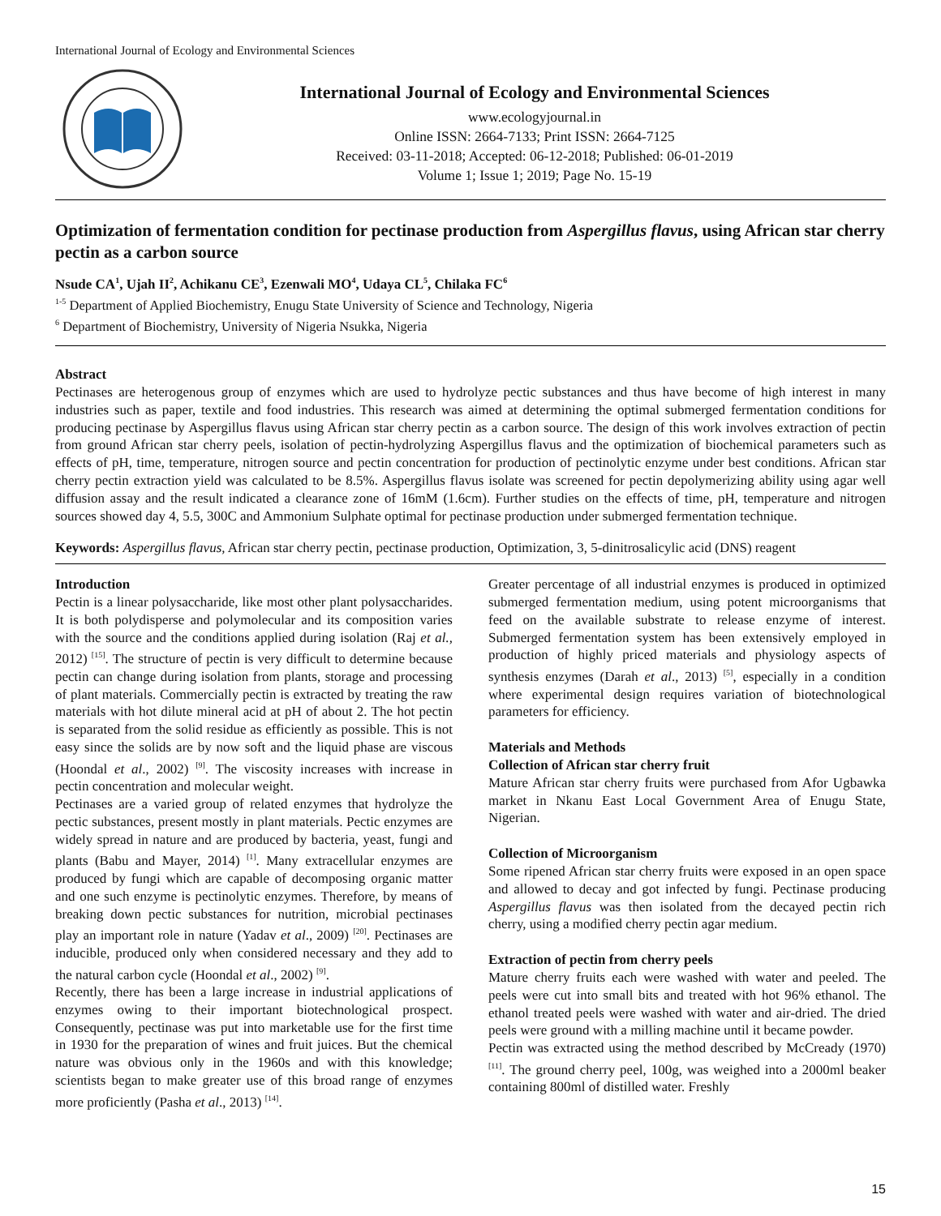International Journal of Ecology and Environmental Sciences
International Journal of Ecology and Environmental Sciences
www.ecologyjournal.in
Online ISSN: 2664-7133; Print ISSN: 2664-7125
Received: 03-11-2018; Accepted: 06-12-2018; Published: 06-01-2019
Volume 1; Issue 1; 2019; Page No. 15-19
Optimization of fermentation condition for pectinase production from Aspergillus flavus, using African star cherry pectin as a carbon source
Nsude CA<sup>1</sup>, Ujah II<sup>2</sup>, Achikanu CE<sup>3</sup>, Ezenwali MO<sup>4</sup>, Udaya CL<sup>5</sup>, Chilaka FC<sup>6</sup>
<sup>1-5</sup> Department of Applied Biochemistry, Enugu State University of Science and Technology, Nigeria
<sup>6</sup> Department of Biochemistry, University of Nigeria Nsukka, Nigeria
Abstract
Pectinases are heterogenous group of enzymes which are used to hydrolyze pectic substances and thus have become of high interest in many industries such as paper, textile and food industries. This research was aimed at determining the optimal submerged fermentation conditions for producing pectinase by Aspergillus flavus using African star cherry pectin as a carbon source. The design of this work involves extraction of pectin from ground African star cherry peels, isolation of pectin-hydrolyzing Aspergillus flavus and the optimization of biochemical parameters such as effects of pH, time, temperature, nitrogen source and pectin concentration for production of pectinolytic enzyme under best conditions. African star cherry pectin extraction yield was calculated to be 8.5%. Aspergillus flavus isolate was screened for pectin depolymerizing ability using agar well diffusion assay and the result indicated a clearance zone of 16mM (1.6cm). Further studies on the effects of time, pH, temperature and nitrogen sources showed day 4, 5.5, 300C and Ammonium Sulphate optimal for pectinase production under submerged fermentation technique.
Keywords: Aspergillus flavus, African star cherry pectin, pectinase production, Optimization, 3, 5-dinitrosalicylic acid (DNS) reagent
Introduction
Pectin is a linear polysaccharide, like most other plant polysaccharides. It is both polydisperse and polymolecular and its composition varies with the source and the conditions applied during isolation (Raj et al., 2012) <sup>[15]</sup>. The structure of pectin is very difficult to determine because pectin can change during isolation from plants, storage and processing of plant materials. Commercially pectin is extracted by treating the raw materials with hot dilute mineral acid at pH of about 2. The hot pectin is separated from the solid residue as efficiently as possible. This is not easy since the solids are by now soft and the liquid phase are viscous (Hoondal et al., 2002) <sup>[9]</sup>. The viscosity increases with increase in pectin concentration and molecular weight.
Pectinases are a varied group of related enzymes that hydrolyze the pectic substances, present mostly in plant materials. Pectic enzymes are widely spread in nature and are produced by bacteria, yeast, fungi and plants (Babu and Mayer, 2014) <sup>[1]</sup>. Many extracellular enzymes are produced by fungi which are capable of decomposing organic matter and one such enzyme is pectinolytic enzymes. Therefore, by means of breaking down pectic substances for nutrition, microbial pectinases play an important role in nature (Yadav et al., 2009) <sup>[20]</sup>. Pectinases are inducible, produced only when considered necessary and they add to the natural carbon cycle (Hoondal et al., 2002) <sup>[9]</sup>.
Recently, there has been a large increase in industrial applications of enzymes owing to their important biotechnological prospect. Consequently, pectinase was put into marketable use for the first time in 1930 for the preparation of wines and fruit juices. But the chemical nature was obvious only in the 1960s and with this knowledge; scientists began to make greater use of this broad range of enzymes more proficiently (Pasha et al., 2013) <sup>[14]</sup>.
Greater percentage of all industrial enzymes is produced in optimized submerged fermentation medium, using potent microorganisms that feed on the available substrate to release enzyme of interest. Submerged fermentation system has been extensively employed in production of highly priced materials and physiology aspects of synthesis enzymes (Darah et al., 2013) <sup>[5]</sup>, especially in a condition where experimental design requires variation of biotechnological parameters for efficiency.
Materials and Methods
Collection of African star cherry fruit
Mature African star cherry fruits were purchased from Afor Ugbawka market in Nkanu East Local Government Area of Enugu State, Nigerian.
Collection of Microorganism
Some ripened African star cherry fruits were exposed in an open space and allowed to decay and got infected by fungi. Pectinase producing Aspergillus flavus was then isolated from the decayed pectin rich cherry, using a modified cherry pectin agar medium.
Extraction of pectin from cherry peels
Mature cherry fruits each were washed with water and peeled. The peels were cut into small bits and treated with hot 96% ethanol. The ethanol treated peels were washed with water and air-dried. The dried peels were ground with a milling machine until it became powder.
Pectin was extracted using the method described by McCready (1970) <sup>[11]</sup>. The ground cherry peel, 100g, was weighed into a 2000ml beaker containing 800ml of distilled water. Freshly
15